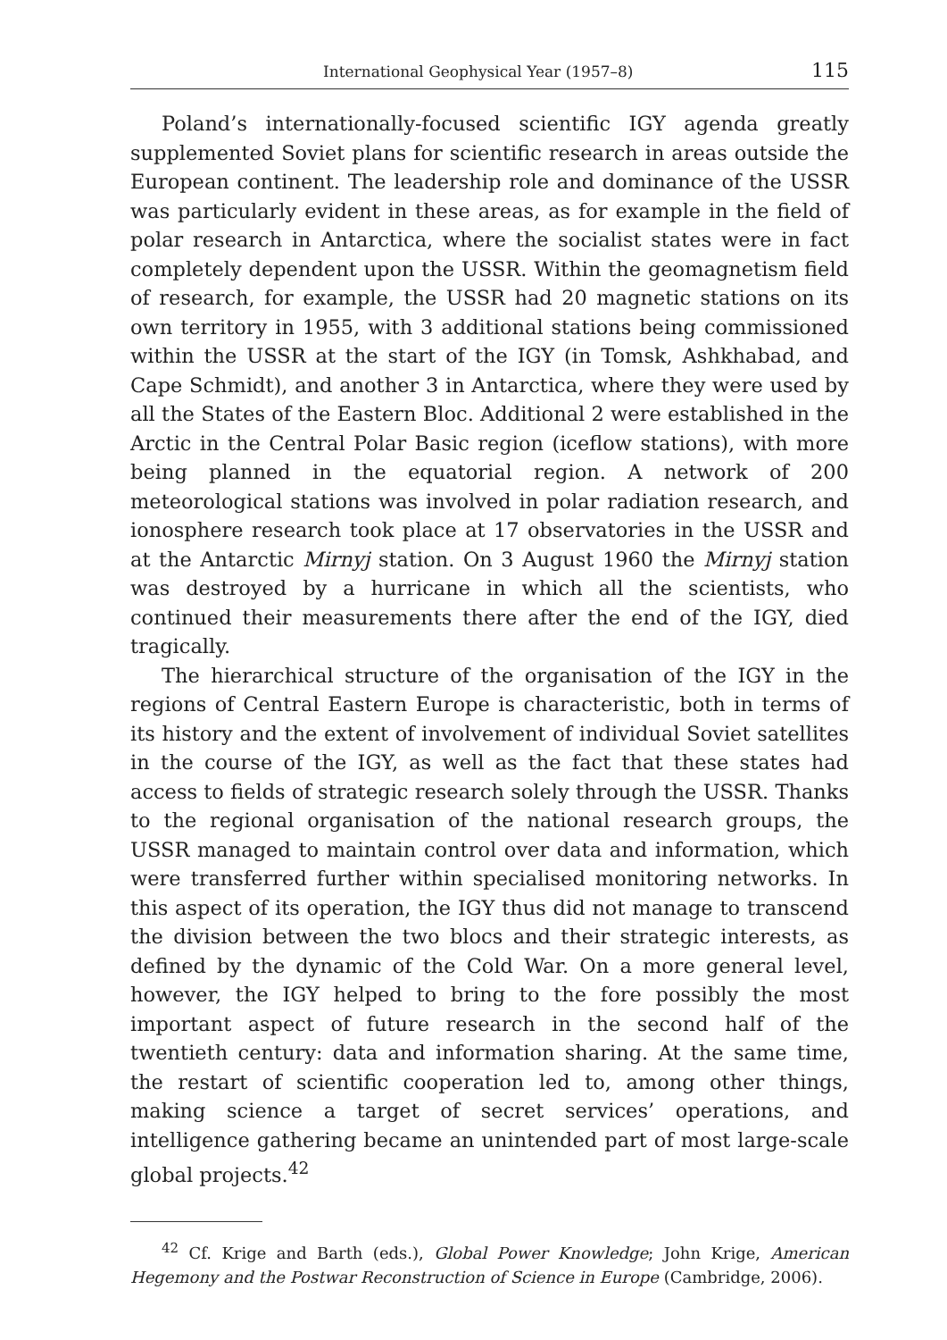International Geophysical Year (1957–8) 115
Poland’s internationally-focused scientific IGY agenda greatly supplemented Soviet plans for scientific research in areas outside the European continent. The leadership role and dominance of the USSR was particularly evident in these areas, as for example in the field of polar research in Antarctica, where the socialist states were in fact completely dependent upon the USSR. Within the geomagnetism field of research, for example, the USSR had 20 magnetic stations on its own territory in 1955, with 3 additional stations being commissioned within the USSR at the start of the IGY (in Tomsk, Ashkhabad, and Cape Schmidt), and another 3 in Antarctica, where they were used by all the States of the Eastern Bloc. Additional 2 were established in the Arctic in the Central Polar Basic region (iceflow stations), with more being planned in the equatorial region. A network of 200 meteorological stations was involved in polar radiation research, and ionosphere research took place at 17 observatories in the USSR and at the Antarctic Mirnyj station. On 3 August 1960 the Mirnyj station was destroyed by a hurricane in which all the scientists, who continued their measurements there after the end of the IGY, died tragically.
The hierarchical structure of the organisation of the IGY in the regions of Central Eastern Europe is characteristic, both in terms of its history and the extent of involvement of individual Soviet satellites in the course of the IGY, as well as the fact that these states had access to fields of strategic research solely through the USSR. Thanks to the regional organisation of the national research groups, the USSR managed to maintain control over data and information, which were transferred further within specialised monitoring networks. In this aspect of its operation, the IGY thus did not manage to transcend the division between the two blocs and their strategic interests, as defined by the dynamic of the Cold War. On a more general level, however, the IGY helped to bring to the fore possibly the most important aspect of future research in the second half of the twentieth century: data and information sharing. At the same time, the restart of scientific cooperation led to, among other things, making science a target of secret services’ operations, and intelligence gathering became an unintended part of most large-scale global projects.<sup>42</sup>
<sup>42</sup> Cf. Krige and Barth (eds.), Global Power Knowledge; John Krige, American Hegemony and the Postwar Reconstruction of Science in Europe (Cambridge, 2006).